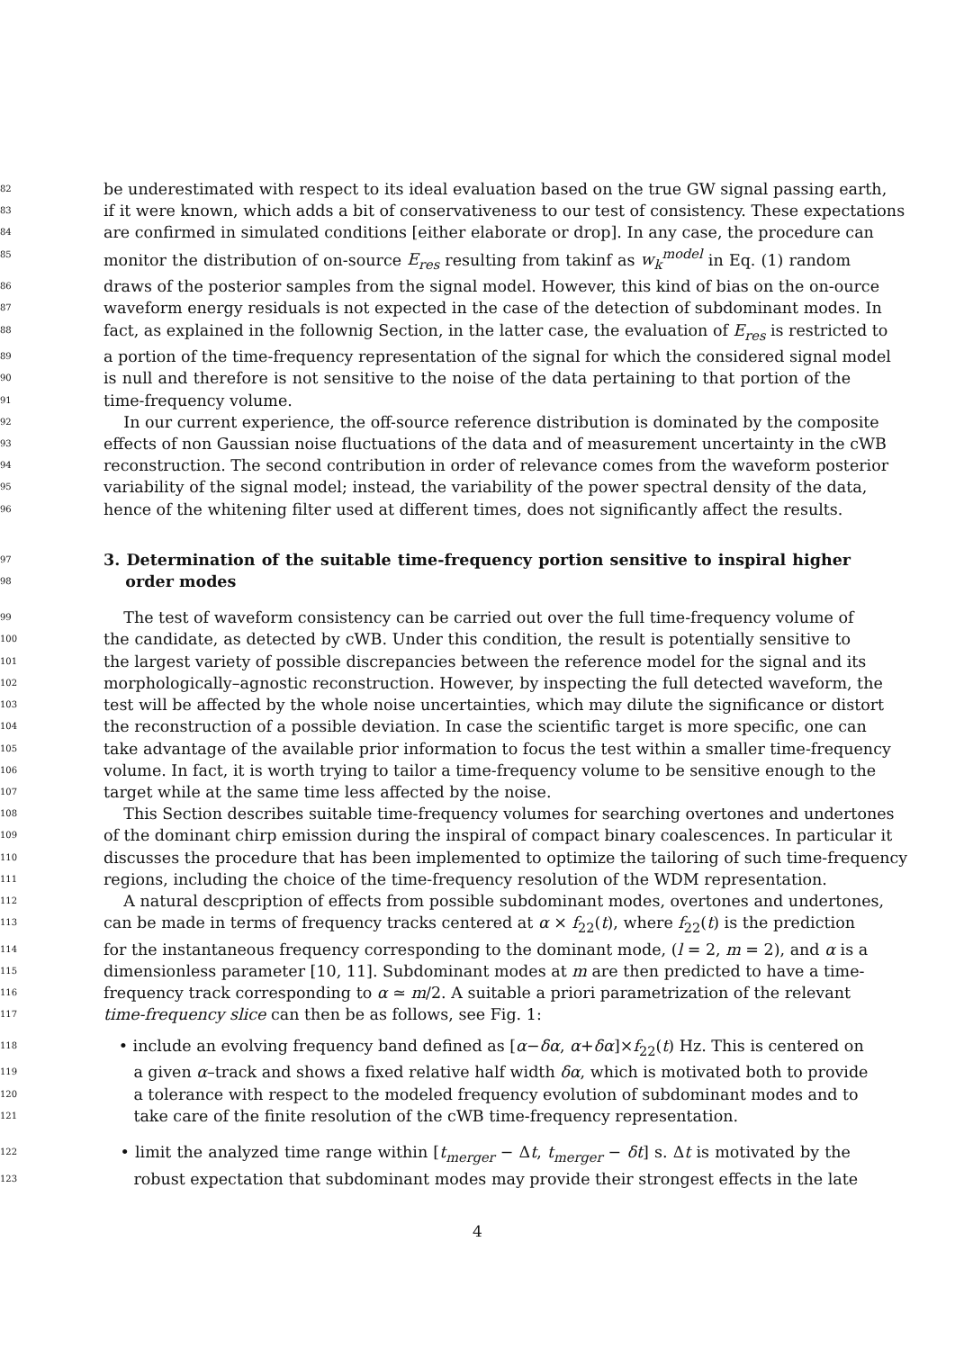82
be underestimated with respect to its ideal evaluation based on the true GW signal passing earth,
83
if it were known, which adds a bit of conservativeness to our test of consistency. These expectations
84
are confirmed in simulated conditions [either elaborate or drop]. In any case, the procedure can
85
monitor the distribution of on-source E<sub>res</sub> resulting from takinf as w<sub>k</sub><sup>model</sup> in Eq. (1) random
86
draws of the posterior samples from the signal model. However, this kind of bias on the on-ource
87
waveform energy residuals is not expected in the case of the detection of subdominant modes. In
88
fact, as explained in the follownig Section, in the latter case, the evaluation of E<sub>res</sub> is restricted to
89
a portion of the time-frequency representation of the signal for which the considered signal model
90
is null and therefore is not sensitive to the noise of the data pertaining to that portion of the
91
time-frequency volume.
92
In our current experience, the off-source reference distribution is dominated by the composite
93
effects of non Gaussian noise fluctuations of the data and of measurement uncertainty in the cWB
94
reconstruction. The second contribution in order of relevance comes from the waveform posterior
95
variability of the signal model; instead, the variability of the power spectral density of the data,
96
hence of the whitening filter used at different times, does not significantly affect the results.
97
3. Determination of the suitable time-frequency portion sensitive to inspiral higher
98
order modes
99
The test of waveform consistency can be carried out over the full time-frequency volume of
100
the candidate, as detected by cWB. Under this condition, the result is potentially sensitive to
101
the largest variety of possible discrepancies between the reference model for the signal and its
102
morphologically–agnostic reconstruction. However, by inspecting the full detected waveform, the
103
test will be affected by the whole noise uncertainties, which may dilute the significance or distort
104
the reconstruction of a possible deviation. In case the scientific target is more specific, one can
105
take advantage of the available prior information to focus the test within a smaller time-frequency
106
volume. In fact, it is worth trying to tailor a time-frequency volume to be sensitive enough to the
107
target while at the same time less affected by the noise.
108
This Section describes suitable time-frequency volumes for searching overtones and undertones
109
of the dominant chirp emission during the inspiral of compact binary coalescences. In particular it
110
discusses the procedure that has been implemented to optimize the tailoring of such time-frequency
111
regions, including the choice of the time-frequency resolution of the WDM representation.
112
A natural descpription of effects from possible subdominant modes, overtones and undertones,
113
can be made in terms of frequency tracks centered at α × f<sub>22</sub>(t), where f<sub>22</sub>(t) is the prediction
114
for the instantaneous frequency corresponding to the dominant mode, (l = 2, m = 2), and α is a
115
dimensionless parameter [10, 11]. Subdominant modes at m are then predicted to have a time-
116
frequency track corresponding to α ≃ m/2. A suitable a priori parametrization of the relevant
117
time-frequency slice can then be as follows, see Fig. 1:
118
• include an evolving frequency band defined as [α−δα, α+δα]×f<sub>22</sub>(t) Hz. This is centered on
119
a given α–track and shows a fixed relative half width δα, which is motivated both to provide
120
a tolerance with respect to the modeled frequency evolution of subdominant modes and to
121
take care of the finite resolution of the cWB time-frequency representation.
122
• limit the analyzed time range within [t<sub>merger</sub> − Δt, t<sub>merger</sub> − δt] s. Δt is motivated by the
123
robust expectation that subdominant modes may provide their strongest effects in the late
4